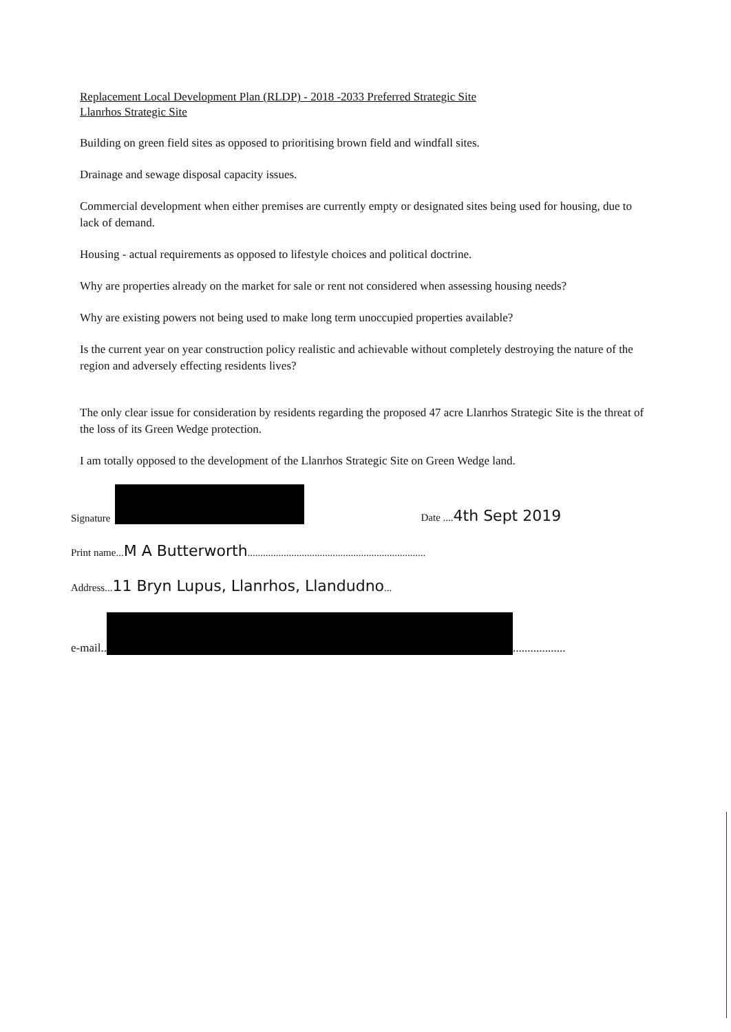Replacement Local Development Plan (RLDP) - 2018 -2033 Preferred Strategic Site
Llanrhos Strategic Site
Building on green field sites as opposed to prioritising brown field and windfall sites.
Drainage and sewage disposal capacity issues.
Commercial development when either premises are currently empty or designated sites being used for housing, due to lack of demand.
Housing - actual requirements as opposed to lifestyle choices and political doctrine.
Why are properties already on the market for sale or rent not considered when assessing housing needs?
Why are existing powers not being used to make long term unoccupied properties available?
Is the current year on year construction policy realistic and achievable without completely destroying the nature of the region and adversely effecting residents lives?
The only clear issue for consideration by residents regarding the proposed 47 acre Llanrhos Strategic Site is the threat of the loss of its Green Wedge protection.
I am totally opposed to the development of the Llanrhos Strategic Site on Green Wedge land.
Signature Date ....4th Sept 2019
Print name...M A Butterworth.....................................................................
Address...11 Bryn Lupus, Llanrhos, Llandudno...
e-mail.. ..................